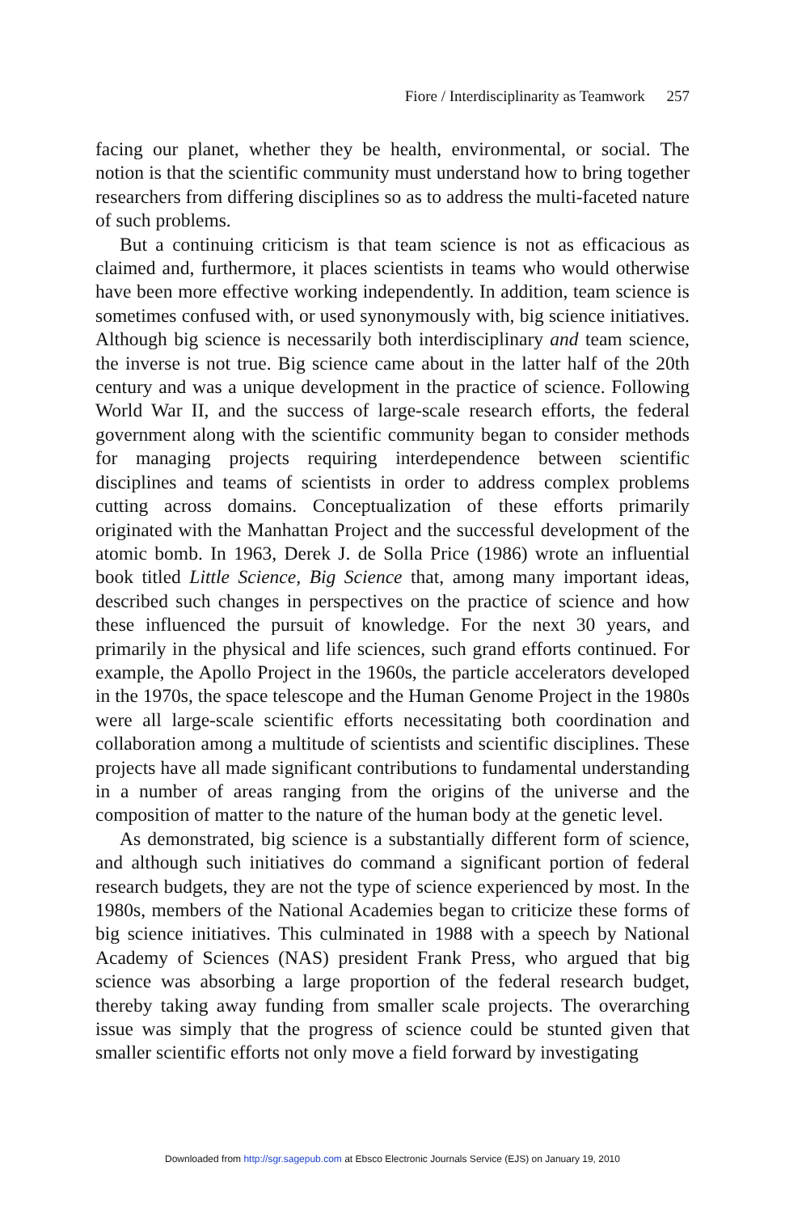Fiore / Interdisciplinarity as Teamwork 257
facing our planet, whether they be health, environmental, or social. The notion is that the scientific community must understand how to bring together researchers from differing disciplines so as to address the multi-faceted nature of such problems.
But a continuing criticism is that team science is not as efficacious as claimed and, furthermore, it places scientists in teams who would otherwise have been more effective working independently. In addition, team science is sometimes confused with, or used synonymously with, big science initiatives. Although big science is necessarily both interdisciplinary and team science, the inverse is not true. Big science came about in the latter half of the 20th century and was a unique development in the practice of science. Following World War II, and the success of large-scale research efforts, the federal government along with the scientific community began to consider methods for managing projects requiring interdependence between scientific disciplines and teams of scientists in order to address complex problems cutting across domains. Conceptualization of these efforts primarily originated with the Manhattan Project and the successful development of the atomic bomb. In 1963, Derek J. de Solla Price (1986) wrote an influential book titled Little Science, Big Science that, among many important ideas, described such changes in perspectives on the practice of science and how these influenced the pursuit of knowledge. For the next 30 years, and primarily in the physical and life sciences, such grand efforts continued. For example, the Apollo Project in the 1960s, the particle accelerators developed in the 1970s, the space telescope and the Human Genome Project in the 1980s were all large-scale scientific efforts necessitating both coordination and collaboration among a multitude of scientists and scientific disciplines. These projects have all made significant contributions to fundamental understanding in a number of areas ranging from the origins of the universe and the composition of matter to the nature of the human body at the genetic level.
As demonstrated, big science is a substantially different form of science, and although such initiatives do command a significant portion of federal research budgets, they are not the type of science experienced by most. In the 1980s, members of the National Academies began to criticize these forms of big science initiatives. This culminated in 1988 with a speech by National Academy of Sciences (NAS) president Frank Press, who argued that big science was absorbing a large proportion of the federal research budget, thereby taking away funding from smaller scale projects. The overarching issue was simply that the progress of science could be stunted given that smaller scientific efforts not only move a field forward by investigating
Downloaded from http://sgr.sagepub.com at Ebsco Electronic Journals Service (EJS) on January 19, 2010